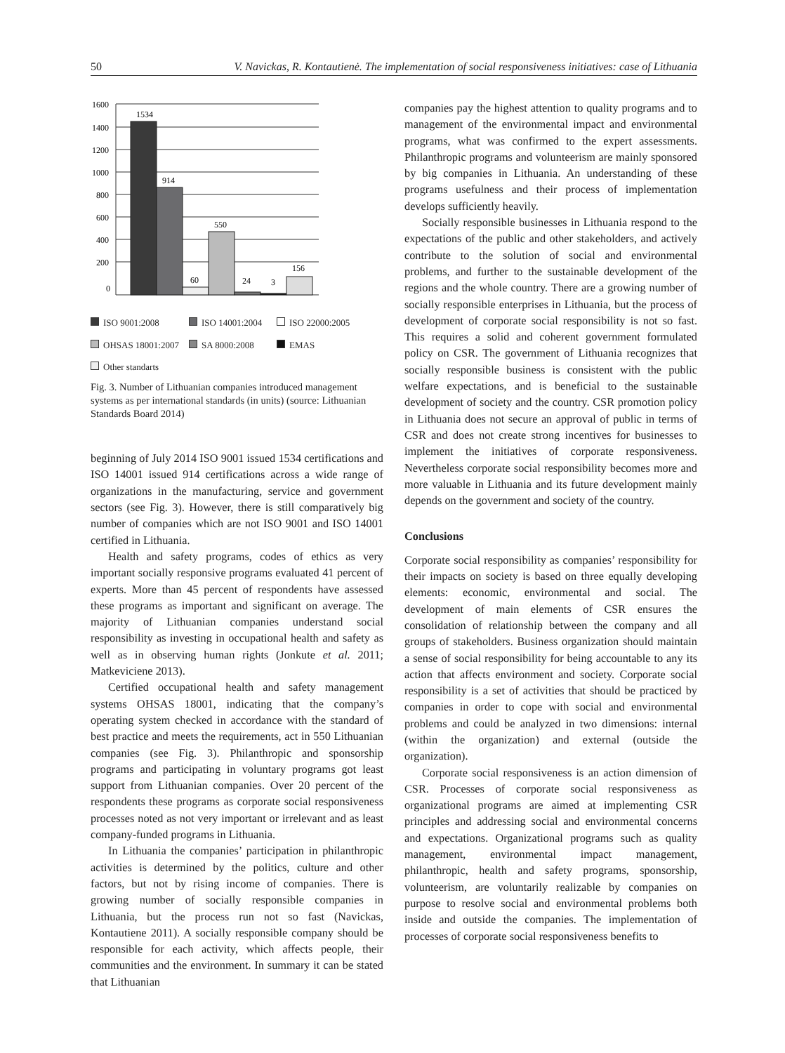50 V. Navickas, R. Kontautienė. The implementation of social responsiveness initiatives: case of Lithuania
1600
1400
1200
1000
800
600
400
200
0
1534
914
60
550
24
3
156
ISO 9001:2008 ISO 14001:2004 ISO 22000:2005 OHSAS 18001:2007 SA 8000:2008 EMAS Other standarts
Fig. 3. Number of Lithuanian companies introduced management systems as per international standards (in units) (source: Lithuanian Standards Board 2014)
beginning of July 2014 ISO 9001 issued 1534 certifications and ISO 14001 issued 914 certifications across a wide range of organizations in the manufacturing, service and government sectors (see Fig. 3). However, there is still comparatively big number of companies which are not ISO 9001 and ISO 14001 certified in Lithuania.
Health and safety programs, codes of ethics as very important socially responsive programs evaluated 41 percent of experts. More than 45 percent of respondents have assessed these programs as important and significant on average. The majority of Lithuanian companies understand social responsibility as investing in occupational health and safety as well as in observing human rights (Jonkute et al. 2011; Matkeviciene 2013).
Certified occupational health and safety management systems OHSAS 18001, indicating that the company’s operating system checked in accordance with the standard of best practice and meets the requirements, act in 550 Lithuanian companies (see Fig. 3). Philanthropic and sponsorship programs and participating in voluntary programs got least support from Lithuanian companies. Over 20 percent of the respondents these programs as corporate social responsiveness processes noted as not very important or irrelevant and as least company-funded programs in Lithuania.
In Lithuania the companies’ participation in philanthropic activities is determined by the politics, culture and other factors, but not by rising income of companies. There is growing number of socially responsible companies in Lithuania, but the process run not so fast (Navickas, Kontautiene 2011). A socially responsible company should be responsible for each activity, which affects people, their communities and the environment. In summary it can be stated that Lithuanian
companies pay the highest attention to quality programs and to management of the environmental impact and environmental programs, what was confirmed to the expert assessments. Philanthropic programs and volunteerism are mainly sponsored by big companies in Lithuania. An understanding of these programs usefulness and their process of implementation develops sufficiently heavily.
Socially responsible businesses in Lithuania respond to the expectations of the public and other stakeholders, and actively contribute to the solution of social and environmental problems, and further to the sustainable development of the regions and the whole country. There are a growing number of socially responsible enterprises in Lithuania, but the process of development of corporate social responsibility is not so fast. This requires a solid and coherent government formulated policy on CSR. The government of Lithuania recognizes that socially responsible business is consistent with the public welfare expectations, and is beneficial to the sustainable development of society and the country. CSR promotion policy in Lithuania does not secure an approval of public in terms of CSR and does not create strong incentives for businesses to implement the initiatives of corporate responsiveness. Nevertheless corporate social responsibility becomes more and more valuable in Lithuania and its future development mainly depends on the government and society of the country.
Conclusions
Corporate social responsibility as companies’ responsibility for their impacts on society is based on three equally developing elements: economic, environmental and social. The development of main elements of CSR ensures the consolidation of relationship between the company and all groups of stakeholders. Business organization should maintain a sense of social responsibility for being accountable to any its action that affects environment and society. Corporate social responsibility is a set of activities that should be practiced by companies in order to cope with social and environmental problems and could be analyzed in two dimensions: internal (within the organization) and external (outside the organization).
Corporate social responsiveness is an action dimension of CSR. Processes of corporate social responsiveness as organizational programs are aimed at implementing CSR principles and addressing social and environmental concerns and expectations. Organizational programs such as quality management, environmental impact management, philanthropic, health and safety programs, sponsorship, volunteerism, are voluntarily realizable by companies on purpose to resolve social and environmental problems both inside and outside the companies. The implementation of processes of corporate social responsiveness benefits to